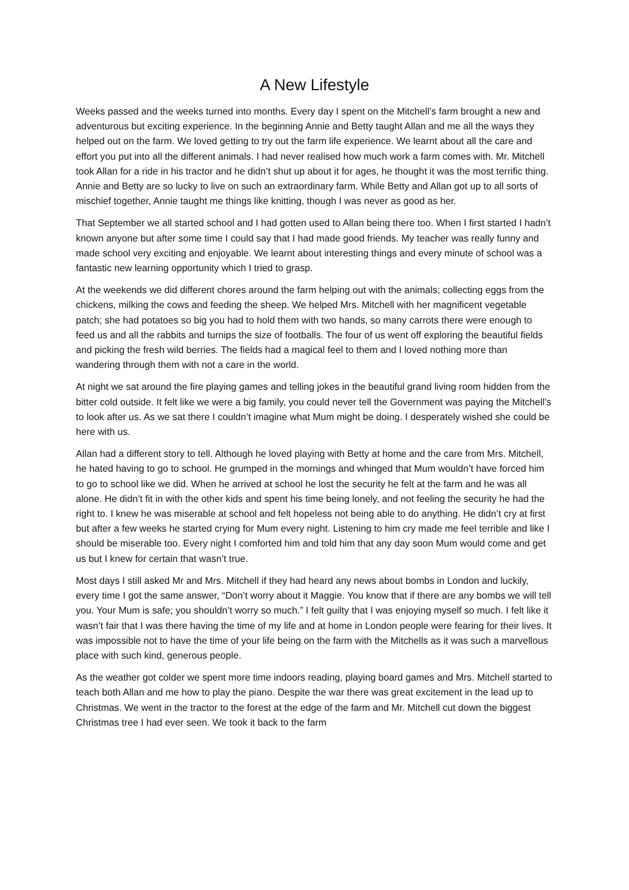A New Lifestyle
Weeks passed and the weeks turned into months. Every day I spent on the Mitchell’s farm brought a new and adventurous but exciting experience. In the beginning Annie and Betty taught Allan and me all the ways they helped out on the farm. We loved getting to try out the farm life experience. We learnt about all the care and effort you put into all the different animals. I had never realised how much work a farm comes with. Mr. Mitchell took Allan for a ride in his tractor and he didn’t shut up about it for ages, he thought it was the most terrific thing. Annie and Betty are so lucky to live on such an extraordinary farm. While Betty and Allan got up to all sorts of mischief together, Annie taught me things like knitting, though I was never as good as her.
That September we all started school and I had gotten used to Allan being there too. When I first started I hadn’t known anyone but after some time I could say that I had made good friends. My teacher was really funny and made school very exciting and enjoyable. We learnt about interesting things and every minute of school was a fantastic new learning opportunity which I tried to grasp.
At the weekends we did different chores around the farm helping out with the animals; collecting eggs from the chickens, milking the cows and feeding the sheep. We helped Mrs. Mitchell with her magnificent vegetable patch; she had potatoes so big you had to hold them with two hands, so many carrots there were enough to feed us and all the rabbits and turnips the size of footballs. The four of us went off exploring the beautiful fields and picking the fresh wild berries. The fields had a magical feel to them and I loved nothing more than wandering through them with not a care in the world.
At night we sat around the fire playing games and telling jokes in the beautiful grand living room hidden from the bitter cold outside. It felt like we were a big family, you could never tell the Government was paying the Mitchell’s to look after us. As we sat there I couldn’t imagine what Mum might be doing. I desperately wished she could be here with us.
Allan had a different story to tell. Although he loved playing with Betty at home and the care from Mrs. Mitchell, he hated having to go to school. He grumped in the mornings and whinged that Mum wouldn’t have forced him to go to school like we did. When he arrived at school he lost the security he felt at the farm and he was all alone. He didn’t fit in with the other kids and spent his time being lonely, and not feeling the security he had the right to. I knew he was miserable at school and felt hopeless not being able to do anything. He didn’t cry at first but after a few weeks he started crying for Mum every night. Listening to him cry made me feel terrible and like I should be miserable too. Every night I comforted him and told him that any day soon Mum would come and get us but I knew for certain that wasn’t true.
Most days I still asked Mr and Mrs. Mitchell if they had heard any news about bombs in London and luckily, every time I got the same answer, “Don’t worry about it Maggie. You know that if there are any bombs we will tell you. Your Mum is safe; you shouldn’t worry so much.” I felt guilty that I was enjoying myself so much. I felt like it wasn’t fair that I was there having the time of my life and at home in London people were fearing for their lives. It was impossible not to have the time of your life being on the farm with the Mitchells as it was such a marvellous place with such kind, generous people.
As the weather got colder we spent more time indoors reading, playing board games and Mrs. Mitchell started to teach both Allan and me how to play the piano. Despite the war there was great excitement in the lead up to Christmas. We went in the tractor to the forest at the edge of the farm and Mr. Mitchell cut down the biggest Christmas tree I had ever seen. We took it back to the farm